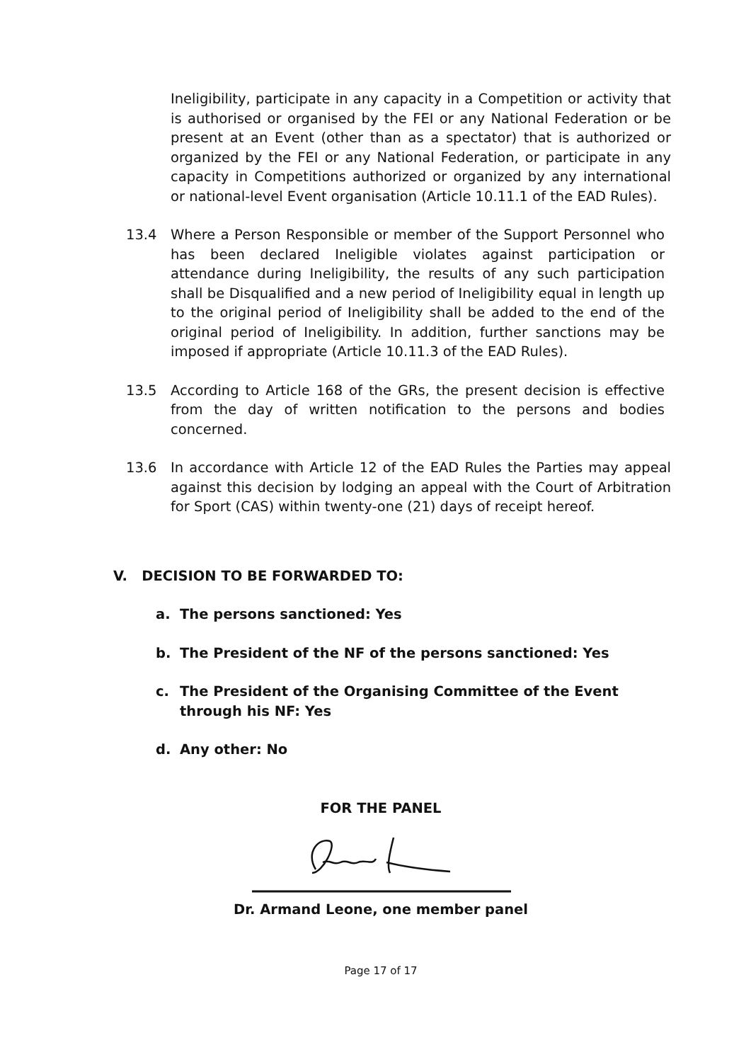Ineligibility, participate in any capacity in a Competition or activity that is authorised or organised by the FEI or any National Federation or be present at an Event (other than as a spectator) that is authorized or organized by the FEI or any National Federation, or participate in any capacity in Competitions authorized or organized by any international or national-level Event organisation (Article 10.11.1 of the EAD Rules).
13.4 Where a Person Responsible or member of the Support Personnel who has been declared Ineligible violates against participation or attendance during Ineligibility, the results of any such participation shall be Disqualified and a new period of Ineligibility equal in length up to the original period of Ineligibility shall be added to the end of the original period of Ineligibility. In addition, further sanctions may be imposed if appropriate (Article 10.11.3 of the EAD Rules).
13.5 According to Article 168 of the GRs, the present decision is effective from the day of written notification to the persons and bodies concerned.
13.6 In accordance with Article 12 of the EAD Rules the Parties may appeal against this decision by lodging an appeal with the Court of Arbitration for Sport (CAS) within twenty-one (21) days of receipt hereof.
V. DECISION TO BE FORWARDED TO:
a. The persons sanctioned: Yes
b. The President of the NF of the persons sanctioned: Yes
c. The President of the Organising Committee of the Event through his NF: Yes
d. Any other: No
FOR THE PANEL
Dr. Armand Leone, one member panel
Page 17 of 17